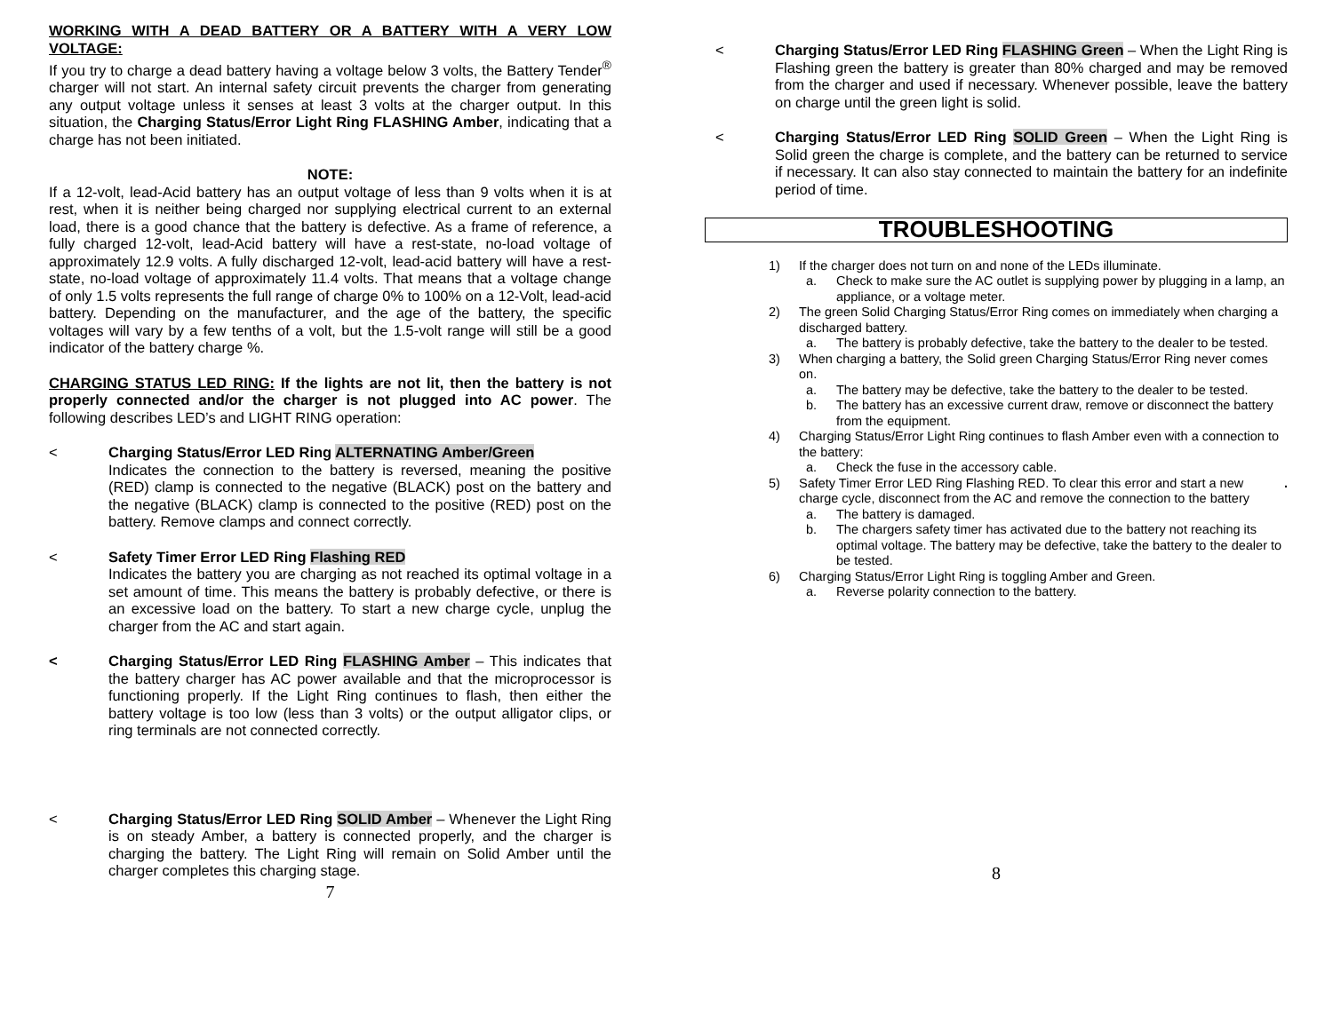WORKING WITH A DEAD BATTERY OR A BATTERY WITH A VERY LOW VOLTAGE:
If you try to charge a dead battery having a voltage below 3 volts, the Battery Tender<sup>®</sup> charger will not start. An internal safety circuit prevents the charger from generating any output voltage unless it senses at least 3 volts at the charger output. In this situation, the Charging Status/Error Light Ring FLASHING Amber, indicating that a charge has not been initiated.
NOTE:
If a 12-volt, lead-Acid battery has an output voltage of less than 9 volts when it is at rest, when it is neither being charged nor supplying electrical current to an external load, there is a good chance that the battery is defective. As a frame of reference, a fully charged 12-volt, lead-Acid battery will have a rest-state, no-load voltage of approximately 12.9 volts. A fully discharged 12-volt, lead-acid battery will have a rest-state, no-load voltage of approximately 11.4 volts. That means that a voltage change of only 1.5 volts represents the full range of charge 0% to 100% on a 12-Volt, lead-acid battery. Depending on the manufacturer, and the age of the battery, the specific voltages will vary by a few tenths of a volt, but the 1.5-volt range will still be a good indicator of the battery charge %.
CHARGING STATUS LED RING: If the lights are not lit, then the battery is not properly connected and/or the charger is not plugged into AC power. The following describes LED’s and LIGHT RING operation:
< Charging Status/Error LED Ring ALTERNATING Amber/Green
Indicates the connection to the battery is reversed, meaning the positive (RED) clamp is connected to the negative (BLACK) post on the battery and the negative (BLACK) clamp is connected to the positive (RED) post on the battery. Remove clamps and connect correctly.
< Safety Timer Error LED Ring Flashing RED
Indicates the battery you are charging as not reached its optimal voltage in a set amount of time. This means the battery is probably defective, or there is an excessive load on the battery. To start a new charge cycle, unplug the charger from the AC and start again.
< Charging Status/Error LED Ring FLASHING Amber – This indicates that the battery charger has AC power available and that the microprocessor is functioning properly. If the Light Ring continues to flash, then either the battery voltage is too low (less than 3 volts) or the output alligator clips, or ring terminals are not connected correctly.
< Charging Status/Error LED Ring SOLID Amber – Whenever the Light Ring is on steady Amber, a battery is connected properly, and the charger is charging the battery. The Light Ring will remain on Solid Amber until the charger completes this charging stage.
7
< Charging Status/Error LED Ring FLASHING Green – When the Light Ring is Flashing green the battery is greater than 80% charged and may be removed from the charger and used if necessary. Whenever possible, leave the battery on charge until the green light is solid.
< Charging Status/Error LED Ring SOLID Green – When the Light Ring is Solid green the charge is complete, and the battery can be returned to service if necessary. It can also stay connected to maintain the battery for an indefinite period of time.
TROUBLESHOOTING
1) If the charger does not turn on and none of the LEDs illuminate.
a. Check to make sure the AC outlet is supplying power by plugging in a lamp, an appliance, or a voltage meter.
2) The green Solid Charging Status/Error Ring comes on immediately when charging a discharged battery.
a. The battery is probably defective, take the battery to the dealer to be tested.
3) When charging a battery, the Solid green Charging Status/Error Ring never comes on.
a. The battery may be defective, take the battery to the dealer to be tested.
b. The battery has an excessive current draw, remove or disconnect the battery from the equipment.
4) Charging Status/Error Light Ring continues to flash Amber even with a connection to the battery:
a. Check the fuse in the accessory cable.
5) Safety Timer Error LED Ring Flashing RED. To clear this error and start a new charge cycle, disconnect from the AC and remove the connection to the battery.
a. The battery is damaged.
b. The chargers safety timer has activated due to the battery not reaching its optimal voltage. The battery may be defective, take the battery to the dealer to be tested.
6) Charging Status/Error Light Ring is toggling Amber and Green.
a. Reverse polarity connection to the battery.
8